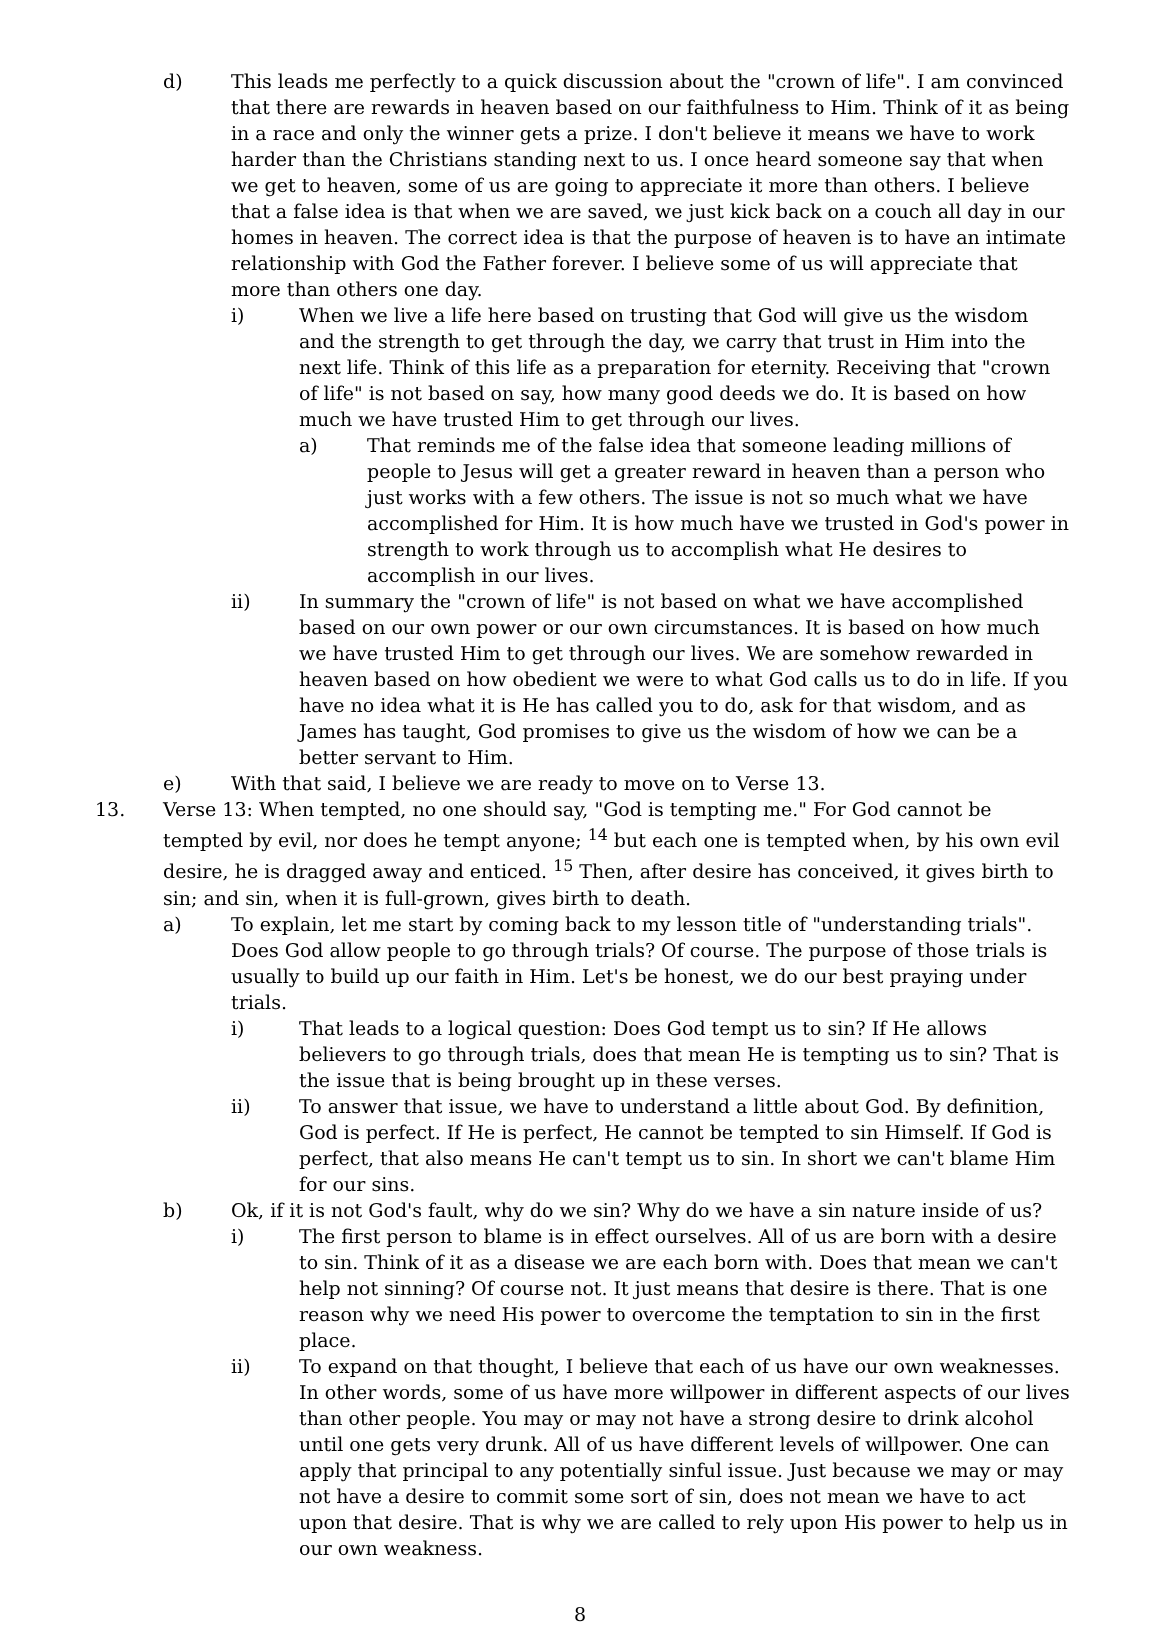d) This leads me perfectly to a quick discussion about the "crown of life". I am convinced that there are rewards in heaven based on our faithfulness to Him. Think of it as being in a race and only the winner gets a prize. I don't believe it means we have to work harder than the Christians standing next to us. I once heard someone say that when we get to heaven, some of us are going to appreciate it more than others. I believe that a false idea is that when we are saved, we just kick back on a couch all day in our homes in heaven. The correct idea is that the purpose of heaven is to have an intimate relationship with God the Father forever. I believe some of us will appreciate that more than others one day.
i) When we live a life here based on trusting that God will give us the wisdom and the strength to get through the day, we carry that trust in Him into the next life. Think of this life as a preparation for eternity. Receiving that "crown of life" is not based on say, how many good deeds we do. It is based on how much we have trusted Him to get through our lives.
a) That reminds me of the false idea that someone leading millions of people to Jesus will get a greater reward in heaven than a person who just works with a few others. The issue is not so much what we have accomplished for Him. It is how much have we trusted in God's power in strength to work through us to accomplish what He desires to accomplish in our lives.
ii) In summary the "crown of life" is not based on what we have accomplished based on our own power or our own circumstances. It is based on how much we have trusted Him to get through our lives. We are somehow rewarded in heaven based on how obedient we were to what God calls us to do in life. If you have no idea what it is He has called you to do, ask for that wisdom, and as James has taught, God promises to give us the wisdom of how we can be a better servant to Him.
e) With that said, I believe we are ready to move on to Verse 13.
13. Verse 13: When tempted, no one should say, "God is tempting me." For God cannot be tempted by evil, nor does he tempt anyone; <sup>14</sup> but each one is tempted when, by his own evil desire, he is dragged away and enticed. <sup>15</sup> Then, after desire has conceived, it gives birth to sin; and sin, when it is full-grown, gives birth to death.
a) To explain, let me start by coming back to my lesson title of "understanding trials". Does God allow people to go through trials? Of course. The purpose of those trials is usually to build up our faith in Him. Let's be honest, we do our best praying under trials.
i) That leads to a logical question: Does God tempt us to sin? If He allows believers to go through trials, does that mean He is tempting us to sin? That is the issue that is being brought up in these verses.
ii) To answer that issue, we have to understand a little about God. By definition, God is perfect. If He is perfect, He cannot be tempted to sin Himself. If God is perfect, that also means He can't tempt us to sin. In short we can't blame Him for our sins.
b) Ok, if it is not God's fault, why do we sin? Why do we have a sin nature inside of us?
i) The first person to blame is in effect ourselves. All of us are born with a desire to sin. Think of it as a disease we are each born with. Does that mean we can't help not sinning? Of course not. It just means that desire is there. That is one reason why we need His power to overcome the temptation to sin in the first place.
ii) To expand on that thought, I believe that each of us have our own weaknesses. In other words, some of us have more willpower in different aspects of our lives than other people. You may or may not have a strong desire to drink alcohol until one gets very drunk. All of us have different levels of willpower. One can apply that principal to any potentially sinful issue. Just because we may or may not have a desire to commit some sort of sin, does not mean we have to act upon that desire. That is why we are called to rely upon His power to help us in our own weakness.
8